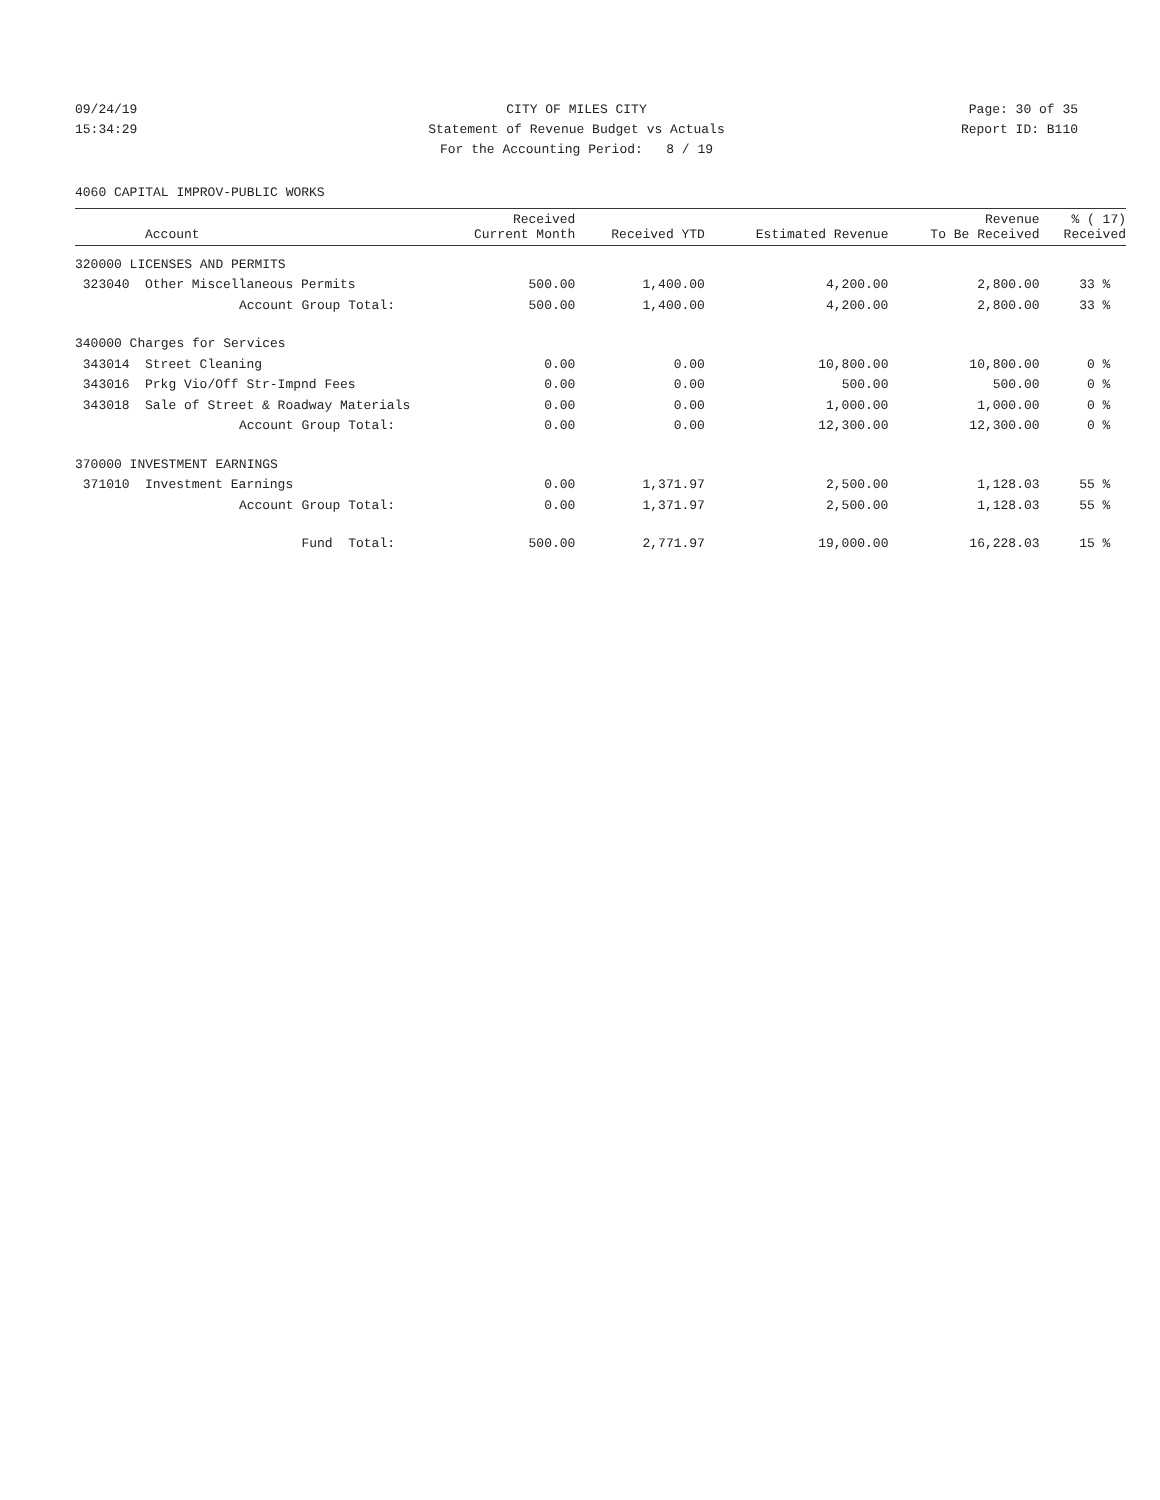09/24/19 CITY OF MILES CITY Page: 30 of 35
15:34:29 Statement of Revenue Budget vs Actuals Report ID: B110
For the Accounting Period: 8 / 19
4060 CAPITAL IMPROV-PUBLIC WORKS
| | Account | Received Current Month | Received YTD | Estimated Revenue | Revenue To Be Received | % ( 17) Received |
| --- | --- | --- | --- | --- | --- | --- |
| 320000 LICENSES AND PERMITS | | | | | | |
| 323040 | Other Miscellaneous Permits | 500.00 | 1,400.00 | 4,200.00 | 2,800.00 | 33 % |
| | Account Group Total: | 500.00 | 1,400.00 | 4,200.00 | 2,800.00 | 33 % |
| 340000 Charges for Services | | | | | | |
| 343014 | Street Cleaning | 0.00 | 0.00 | 10,800.00 | 10,800.00 | 0 % |
| 343016 | Prkg Vio/Off Str-Impnd Fees | 0.00 | 0.00 | 500.00 | 500.00 | 0 % |
| 343018 | Sale of Street & Roadway Materials | 0.00 | 0.00 | 1,000.00 | 1,000.00 | 0 % |
| | Account Group Total: | 0.00 | 0.00 | 12,300.00 | 12,300.00 | 0 % |
| 370000 INVESTMENT EARNINGS | | | | | | |
| 371010 | Investment Earnings | 0.00 | 1,371.97 | 2,500.00 | 1,128.03 | 55 % |
| | Account Group Total: | 0.00 | 1,371.97 | 2,500.00 | 1,128.03 | 55 % |
| | Fund Total: | 500.00 | 2,771.97 | 19,000.00 | 16,228.03 | 15 % |